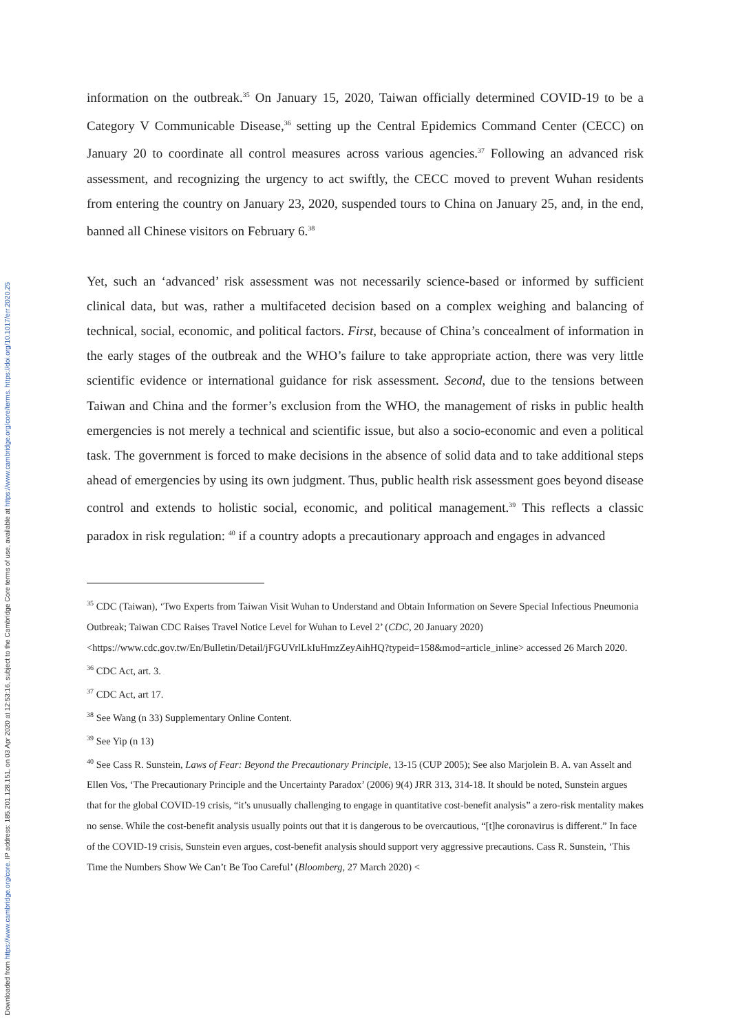Downloaded from https://www.cambridge.org/core. IP address: 185.201.128.151, on 03 Apr 2020 at 12:53:16, subject to the Cambridge Core terms of use, available at https://www.cambridge.org/core/terms. https://doi.org/10.1017/err.2020.25
information on the outbreak.<sup>35</sup> On January 15, 2020, Taiwan officially determined COVID-19 to be a Category V Communicable Disease,<sup>36</sup> setting up the Central Epidemics Command Center (CECC) on January 20 to coordinate all control measures across various agencies.<sup>37</sup> Following an advanced risk assessment, and recognizing the urgency to act swiftly, the CECC moved to prevent Wuhan residents from entering the country on January 23, 2020, suspended tours to China on January 25, and, in the end, banned all Chinese visitors on February 6.<sup>38</sup>
Yet, such an ‘advanced’ risk assessment was not necessarily science-based or informed by sufficient clinical data, but was, rather a multifaceted decision based on a complex weighing and balancing of technical, social, economic, and political factors. First, because of China’s concealment of information in the early stages of the outbreak and the WHO’s failure to take appropriate action, there was very little scientific evidence or international guidance for risk assessment. Second, due to the tensions between Taiwan and China and the former’s exclusion from the WHO, the management of risks in public health emergencies is not merely a technical and scientific issue, but also a socio-economic and even a political task. The government is forced to make decisions in the absence of solid data and to take additional steps ahead of emergencies by using its own judgment. Thus, public health risk assessment goes beyond disease control and extends to holistic social, economic, and political management.<sup>39</sup> This reflects a classic paradox in risk regulation: <sup>40</sup> if a country adopts a precautionary approach and engages in advanced
<sup>35</sup> CDC (Taiwan), ‘Two Experts from Taiwan Visit Wuhan to Understand and Obtain Information on Severe Special Infectious Pneumonia Outbreak; Taiwan CDC Raises Travel Notice Level for Wuhan to Level 2’ (CDC, 20 January 2020) <https://www.cdc.gov.tw/En/Bulletin/Detail/jFGUVrlLkIuHmzZeyAihHQ?typeid=158&mod=article_inline> accessed 26 March 2020.
<sup>36</sup> CDC Act, art. 3.
<sup>37</sup> CDC Act, art 17.
<sup>38</sup> See Wang (n 33) Supplementary Online Content.
<sup>39</sup> See Yip (n 13)
<sup>40</sup> See Cass R. Sunstein, Laws of Fear: Beyond the Precautionary Principle, 13-15 (CUP 2005); See also Marjolein B. A. van Asselt and Ellen Vos, ‘The Precautionary Principle and the Uncertainty Paradox’ (2006) 9(4) JRR 313, 314-18. It should be noted, Sunstein argues that for the global COVID-19 crisis, “it’s unusually challenging to engage in quantitative cost-benefit analysis” a zero-risk mentality makes no sense. While the cost-benefit analysis usually points out that it is dangerous to be overcautious, “[t]he coronavirus is different.” In face of the COVID-19 crisis, Sunstein even argues, cost-benefit analysis should support very aggressive precautions. Cass R. Sunstein, ‘This Time the Numbers Show We Can’t Be Too Careful’ (Bloomberg, 27 March 2020) <